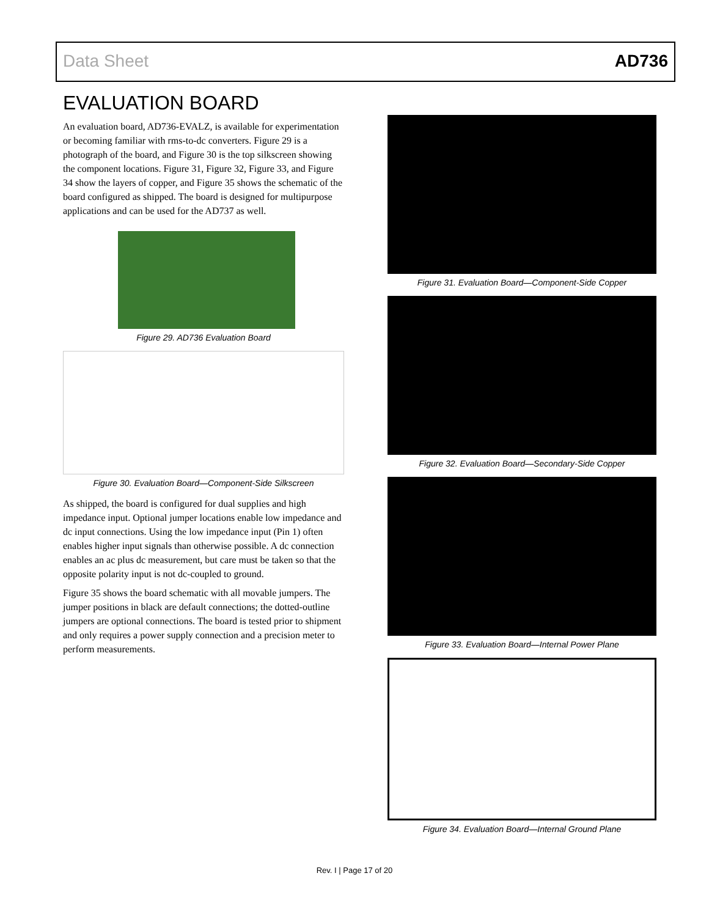Data Sheet AD736
EVALUATION BOARD
An evaluation board, AD736-EVALZ, is available for experimentation or becoming familiar with rms-to-dc converters. Figure 29 is a photograph of the board, and Figure 30 is the top silkscreen showing the component locations. Figure 31, Figure 32, Figure 33, and Figure 34 show the layers of copper, and Figure 35 shows the schematic of the board configured as shipped. The board is designed for multipurpose applications and can be used for the AD737 as well.
Figure 29. AD736 Evaluation Board
Figure 30. Evaluation Board—Component-Side Silkscreen
As shipped, the board is configured for dual supplies and high impedance input. Optional jumper locations enable low impedance and dc input connections. Using the low impedance input (Pin 1) often enables higher input signals than otherwise possible. A dc connection enables an ac plus dc measurement, but care must be taken so that the opposite polarity input is not dc-coupled to ground.
Figure 35 shows the board schematic with all movable jumpers. The jumper positions in black are default connections; the dotted-outline jumpers are optional connections. The board is tested prior to shipment and only requires a power supply connection and a precision meter to perform measurements.
Figure 31. Evaluation Board—Component-Side Copper
Figure 32. Evaluation Board—Secondary-Side Copper
Figure 33. Evaluation Board—Internal Power Plane
Figure 34. Evaluation Board—Internal Ground Plane
Rev. I | Page 17 of 20